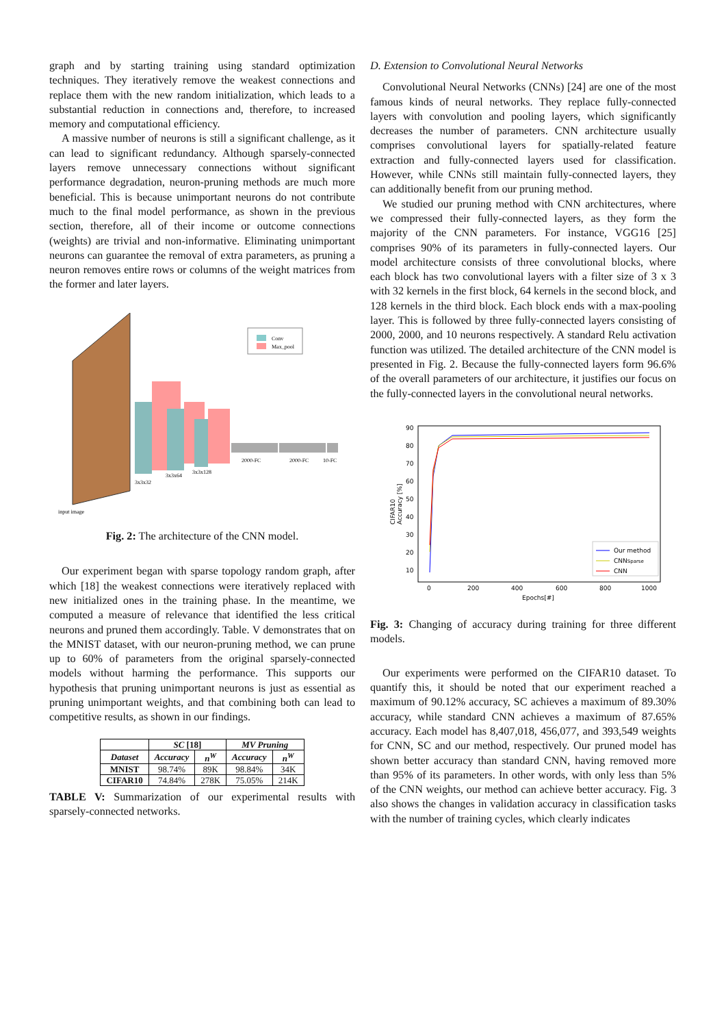graph and by starting training using standard optimization techniques. They iteratively remove the weakest connections and replace them with the new random initialization, which leads to a substantial reduction in connections and, therefore, to increased memory and computational efficiency.
A massive number of neurons is still a significant challenge, as it can lead to significant redundancy. Although sparsely-connected layers remove unnecessary connections without significant performance degradation, neuron-pruning methods are much more beneficial. This is because unimportant neurons do not contribute much to the final model performance, as shown in the previous section, therefore, all of their income or outcome connections (weights) are trivial and non-informative. Eliminating unimportant neurons can guarantee the removal of extra parameters, as pruning a neuron removes entire rows or columns of the weight matrices from the former and later layers.
Conv
Max_pool
3x3x32
3x3x64
3x3x128
2000-FC
2000-FC
10-FC
input image
Fig. 2: The architecture of the CNN model.
Our experiment began with sparse topology random graph, after which [18] the weakest connections were iteratively replaced with new initialized ones in the training phase. In the meantime, we computed a measure of relevance that identified the less critical neurons and pruned them accordingly. Table. V demonstrates that on the MNIST dataset, with our neuron-pruning method, we can prune up to 60% of parameters from the original sparsely-connected models without harming the performance. This supports our hypothesis that pruning unimportant neurons is just as essential as pruning unimportant weights, and that combining both can lead to competitive results, as shown in our findings.
| | SC [18] | | MV Pruning | |
| --- | --- | --- | --- | --- |
| Dataset | Accuracy | n<sup>W</sup> | Accuracy | n<sup>W</sup> |
| MNIST | 98.74% | 89K | 98.84% | 34K |
| CIFAR10 | 74.84% | 278K | 75.05% | 214K |
TABLE V: Summarization of our experimental results with sparsely-connected networks.
D. Extension to Convolutional Neural Networks
Convolutional Neural Networks (CNNs) [24] are one of the most famous kinds of neural networks. They replace fully-connected layers with convolution and pooling layers, which significantly decreases the number of parameters. CNN architecture usually comprises convolutional layers for spatially-related feature extraction and fully-connected layers used for classification. However, while CNNs still maintain fully-connected layers, they can additionally benefit from our pruning method.
We studied our pruning method with CNN architectures, where we compressed their fully-connected layers, as they form the majority of the CNN parameters. For instance, VGG16 [25] comprises 90% of its parameters in fully-connected layers. Our model architecture consists of three convolutional blocks, where each block has two convolutional layers with a filter size of 3 x 3 with 32 kernels in the first block, 64 kernels in the second block, and 128 kernels in the third block. Each block ends with a max-pooling layer. This is followed by three fully-connected layers consisting of 2000, 2000, and 10 neurons respectively. A standard Relu activation function was utilized. The detailed architecture of the CNN model is presented in Fig. 2. Because the fully-connected layers form 96.6% of the overall parameters of our architecture, it justifies our focus on the fully-connected layers in the convolutional neural networks.
90
80
70
60
50
40
30
20
10
0
200
400
600
800
1000
Epochs[#]
CIFAR10
Accuracy [%]
Our method
CNNSparse
CNN
Fig. 3: Changing of accuracy during training for three different models.
Our experiments were performed on the CIFAR10 dataset. To quantify this, it should be noted that our experiment reached a maximum of 90.12% accuracy, SC achieves a maximum of 89.30% accuracy, while standard CNN achieves a maximum of 87.65% accuracy. Each model has 8,407,018, 456,077, and 393,549 weights for CNN, SC and our method, respectively. Our pruned model has shown better accuracy than standard CNN, having removed more than 95% of its parameters. In other words, with only less than 5% of the CNN weights, our method can achieve better accuracy. Fig. 3 also shows the changes in validation accuracy in classification tasks with the number of training cycles, which clearly indicates